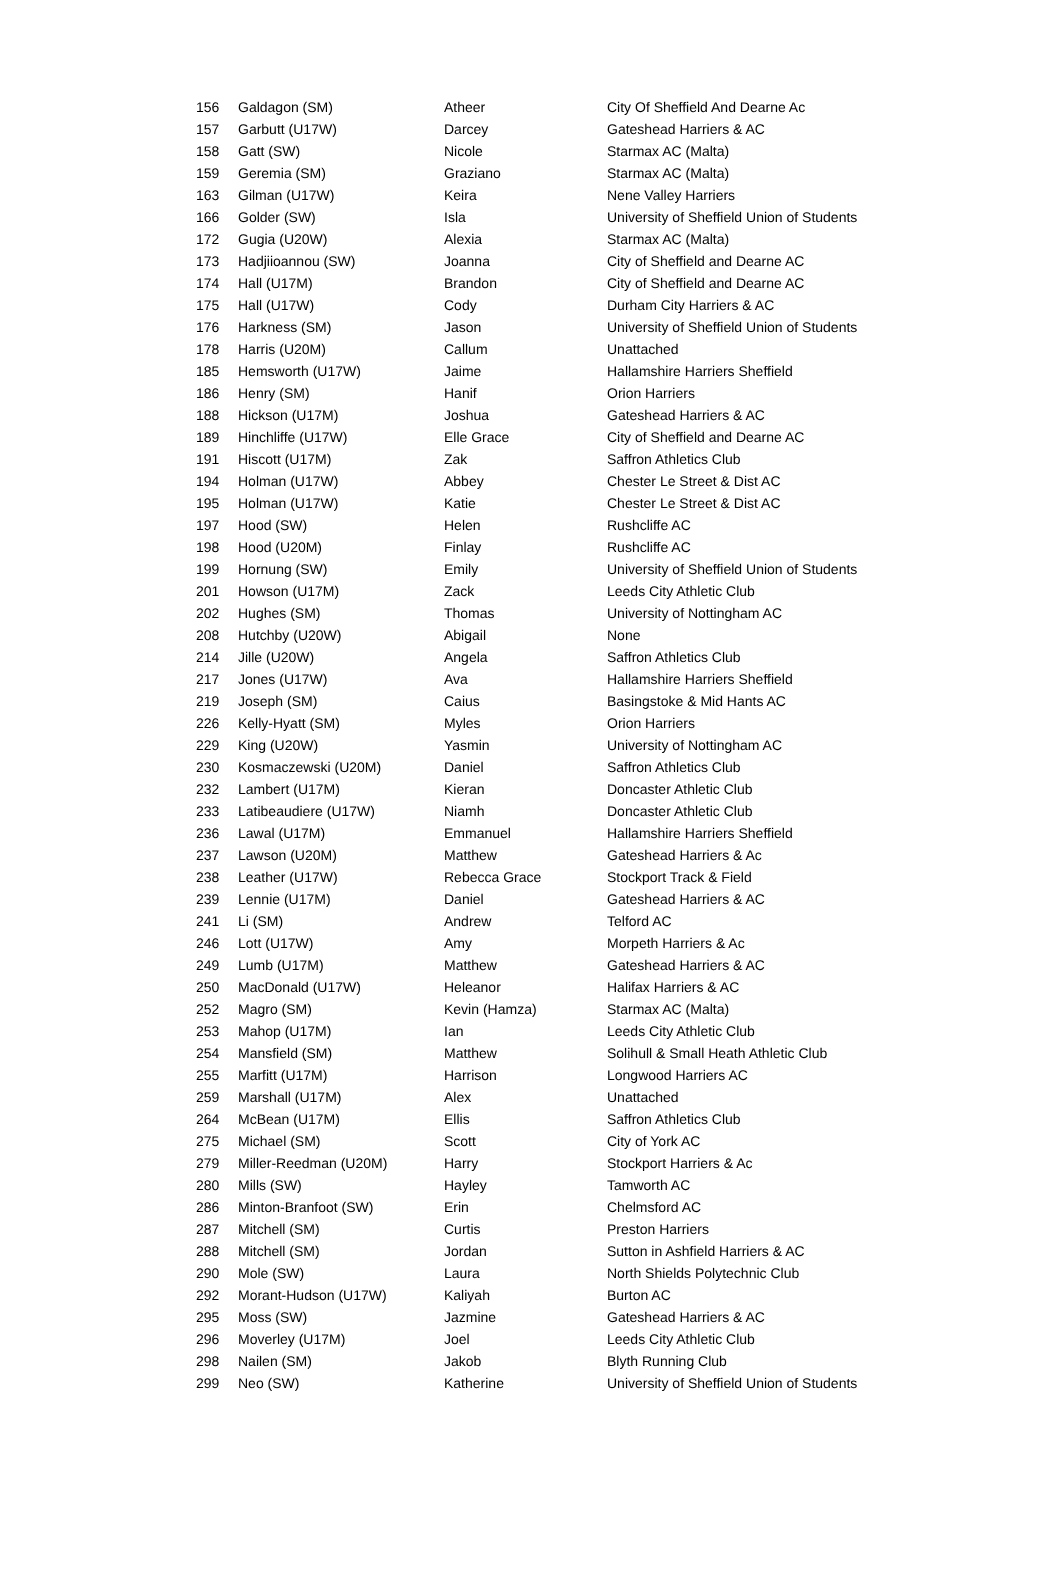| 156 | Galdagon (SM) | Atheer | City Of Sheffield And Dearne Ac |
| 157 | Garbutt (U17W) | Darcey | Gateshead Harriers & AC |
| 158 | Gatt (SW) | Nicole | Starmax AC (Malta) |
| 159 | Geremia (SM) | Graziano | Starmax AC (Malta) |
| 163 | Gilman (U17W) | Keira | Nene Valley Harriers |
| 166 | Golder (SW) | Isla | University of Sheffield Union of Students |
| 172 | Gugia (U20W) | Alexia | Starmax AC (Malta) |
| 173 | Hadjiioannou (SW) | Joanna | City of Sheffield and Dearne AC |
| 174 | Hall (U17M) | Brandon | City of Sheffield and Dearne AC |
| 175 | Hall (U17W) | Cody | Durham City Harriers & AC |
| 176 | Harkness (SM) | Jason | University of Sheffield Union of Students |
| 178 | Harris (U20M) | Callum | Unattached |
| 185 | Hemsworth (U17W) | Jaime | Hallamshire Harriers Sheffield |
| 186 | Henry (SM) | Hanif | Orion Harriers |
| 188 | Hickson (U17M) | Joshua | Gateshead Harriers & AC |
| 189 | Hinchliffe (U17W) | Elle Grace | City of Sheffield and Dearne AC |
| 191 | Hiscott (U17M) | Zak | Saffron Athletics Club |
| 194 | Holman (U17W) | Abbey | Chester Le Street & Dist AC |
| 195 | Holman (U17W) | Katie | Chester Le Street & Dist AC |
| 197 | Hood (SW) | Helen | Rushcliffe AC |
| 198 | Hood (U20M) | Finlay | Rushcliffe AC |
| 199 | Hornung (SW) | Emily | University of Sheffield Union of Students |
| 201 | Howson (U17M) | Zack | Leeds City Athletic Club |
| 202 | Hughes (SM) | Thomas | University of Nottingham AC |
| 208 | Hutchby (U20W) | Abigail | None |
| 214 | Jille (U20W) | Angela | Saffron Athletics Club |
| 217 | Jones (U17W) | Ava | Hallamshire Harriers Sheffield |
| 219 | Joseph (SM) | Caius | Basingstoke & Mid Hants AC |
| 226 | Kelly-Hyatt (SM) | Myles | Orion Harriers |
| 229 | King (U20W) | Yasmin | University of Nottingham AC |
| 230 | Kosmaczewski (U20M) | Daniel | Saffron Athletics Club |
| 232 | Lambert (U17M) | Kieran | Doncaster Athletic Club |
| 233 | Latibeaudiere (U17W) | Niamh | Doncaster Athletic Club |
| 236 | Lawal (U17M) | Emmanuel | Hallamshire Harriers Sheffield |
| 237 | Lawson (U20M) | Matthew | Gateshead Harriers & Ac |
| 238 | Leather (U17W) | Rebecca Grace | Stockport Track & Field |
| 239 | Lennie (U17M) | Daniel | Gateshead Harriers & AC |
| 241 | Li (SM) | Andrew | Telford AC |
| 246 | Lott (U17W) | Amy | Morpeth Harriers & Ac |
| 249 | Lumb (U17M) | Matthew | Gateshead Harriers & AC |
| 250 | MacDonald (U17W) | Heleanor | Halifax Harriers & AC |
| 252 | Magro (SM) | Kevin (Hamza) | Starmax AC (Malta) |
| 253 | Mahop (U17M) | Ian | Leeds City Athletic Club |
| 254 | Mansfield (SM) | Matthew | Solihull & Small Heath Athletic Club |
| 255 | Marfitt (U17M) | Harrison | Longwood Harriers AC |
| 259 | Marshall (U17M) | Alex | Unattached |
| 264 | McBean (U17M) | Ellis | Saffron Athletics Club |
| 275 | Michael (SM) | Scott | City of York AC |
| 279 | Miller-Reedman (U20M) | Harry | Stockport Harriers & Ac |
| 280 | Mills (SW) | Hayley | Tamworth AC |
| 286 | Minton-Branfoot (SW) | Erin | Chelmsford AC |
| 287 | Mitchell (SM) | Curtis | Preston Harriers |
| 288 | Mitchell (SM) | Jordan | Sutton in Ashfield Harriers & AC |
| 290 | Mole (SW) | Laura | North Shields Polytechnic Club |
| 292 | Morant-Hudson (U17W) | Kaliyah | Burton AC |
| 295 | Moss (SW) | Jazmine | Gateshead Harriers & AC |
| 296 | Moverley (U17M) | Joel | Leeds City Athletic Club |
| 298 | Nailen (SM) | Jakob | Blyth Running Club |
| 299 | Neo (SW) | Katherine | University of Sheffield Union of Students |